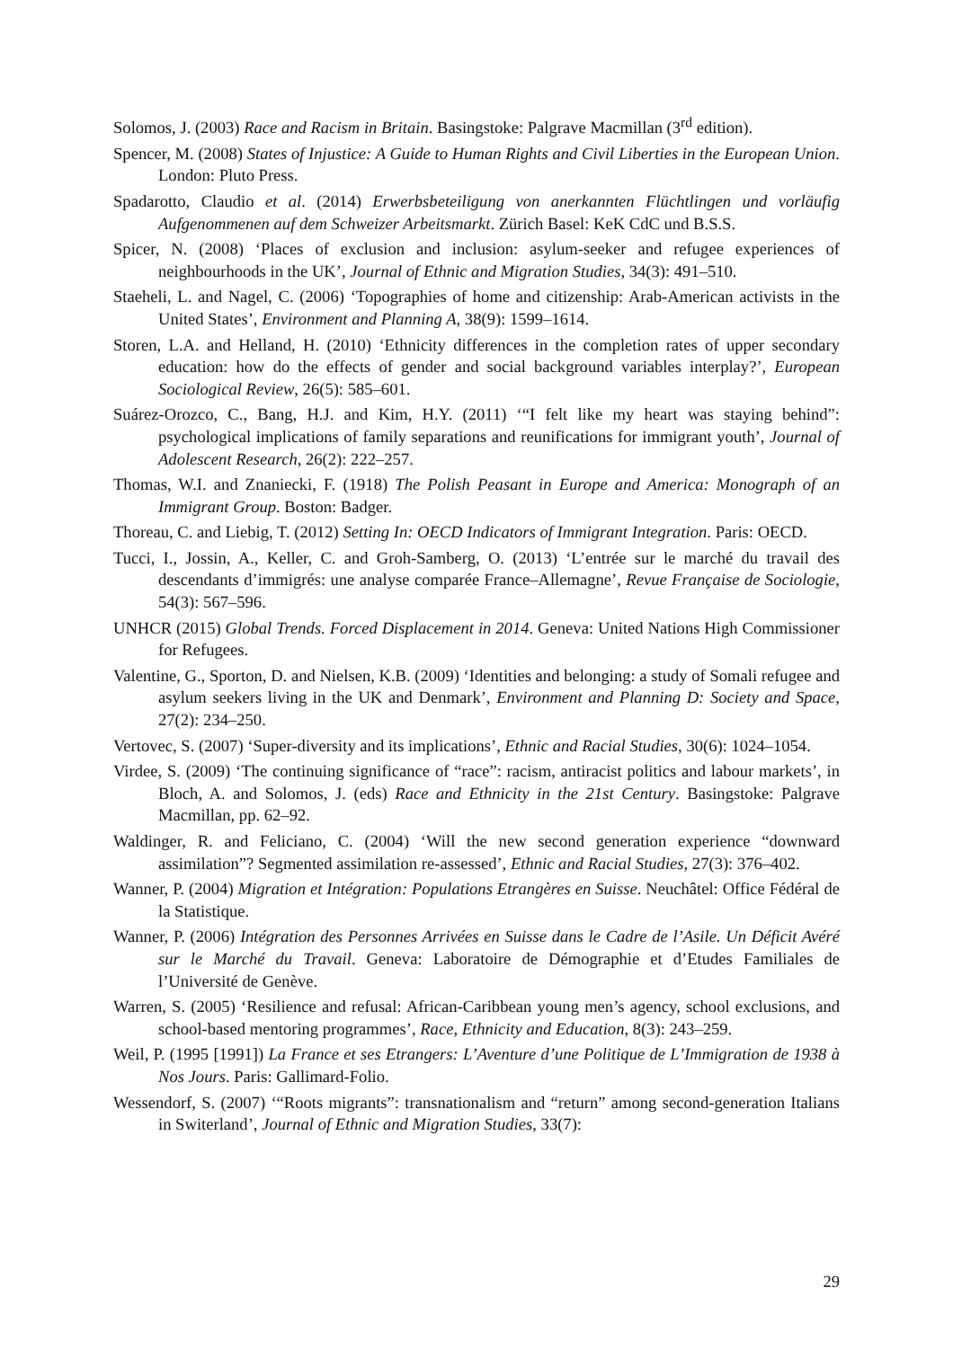Solomos, J. (2003) Race and Racism in Britain. Basingstoke: Palgrave Macmillan (3<sup>rd</sup> edition).
Spencer, M. (2008) States of Injustice: A Guide to Human Rights and Civil Liberties in the European Union. London: Pluto Press.
Spadarotto, Claudio et al. (2014) Erwerbsbeteiligung von anerkannten Flüchtlingen und vorläufig Aufgenommenen auf dem Schweizer Arbeitsmarkt. Zürich Basel: KeK CdC und B.S.S.
Spicer, N. (2008) ‘Places of exclusion and inclusion: asylum-seeker and refugee experiences of neighbourhoods in the UK’, Journal of Ethnic and Migration Studies, 34(3): 491–510.
Staeheli, L. and Nagel, C. (2006) ‘Topographies of home and citizenship: Arab-American activists in the United States’, Environment and Planning A, 38(9): 1599–1614.
Storen, L.A. and Helland, H. (2010) ‘Ethnicity differences in the completion rates of upper secondary education: how do the effects of gender and social background variables interplay?’, European Sociological Review, 26(5): 585–601.
Suárez-Orozco, C., Bang, H.J. and Kim, H.Y. (2011) ‘“I felt like my heart was staying behind”: psychological implications of family separations and reunifications for immigrant youth’, Journal of Adolescent Research, 26(2): 222–257.
Thomas, W.I. and Znaniecki, F. (1918) The Polish Peasant in Europe and America: Monograph of an Immigrant Group. Boston: Badger.
Thoreau, C. and Liebig, T. (2012) Setting In: OECD Indicators of Immigrant Integration. Paris: OECD.
Tucci, I., Jossin, A., Keller, C. and Groh-Samberg, O. (2013) ‘L’entrée sur le marché du travail des descendants d’immigrés: une analyse comparée France–Allemagne’, Revue Française de Sociologie, 54(3): 567–596.
UNHCR (2015) Global Trends. Forced Displacement in 2014. Geneva: United Nations High Commissioner for Refugees.
Valentine, G., Sporton, D. and Nielsen, K.B. (2009) ‘Identities and belonging: a study of Somali refugee and asylum seekers living in the UK and Denmark’, Environment and Planning D: Society and Space, 27(2): 234–250.
Vertovec, S. (2007) ‘Super-diversity and its implications’, Ethnic and Racial Studies, 30(6): 1024–1054.
Virdee, S. (2009) ‘The continuing significance of “race”: racism, antiracist politics and labour markets’, in Bloch, A. and Solomos, J. (eds) Race and Ethnicity in the 21st Century. Basingstoke: Palgrave Macmillan, pp. 62–92.
Waldinger, R. and Feliciano, C. (2004) ‘Will the new second generation experience “downward assimilation”? Segmented assimilation re-assessed’, Ethnic and Racial Studies, 27(3): 376–402.
Wanner, P. (2004) Migration et Intégration: Populations Etrangères en Suisse. Neuchâtel: Office Fédéral de la Statistique.
Wanner, P. (2006) Intégration des Personnes Arrivées en Suisse dans le Cadre de l’Asile. Un Déficit Avéré sur le Marché du Travail. Geneva: Laboratoire de Démographie et d’Etudes Familiales de l’Université de Genève.
Warren, S. (2005) ‘Resilience and refusal: African-Caribbean young men’s agency, school exclusions, and school-based mentoring programmes’, Race, Ethnicity and Education, 8(3): 243–259.
Weil, P. (1995 [1991]) La France et ses Etrangers: L’Aventure d’une Politique de L’Immigration de 1938 à Nos Jours. Paris: Gallimard-Folio.
Wessendorf, S. (2007) ‘“Roots migrants”: transnationalism and “return” among second-generation Italians in Switerland’, Journal of Ethnic and Migration Studies, 33(7):
29